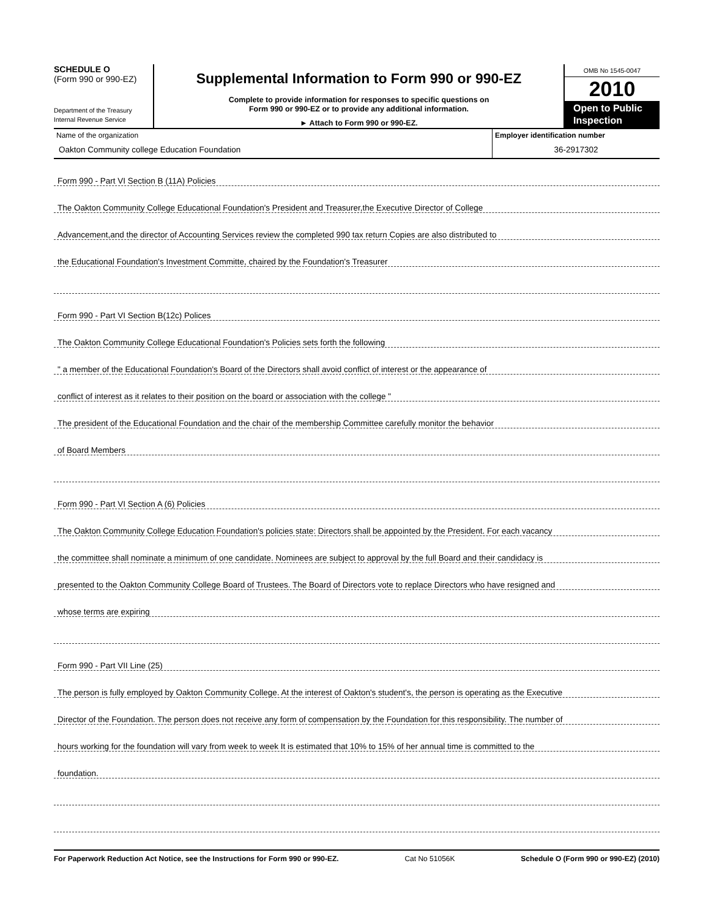SCHEDULE O
(Form 990 or 990-EZ)
Department of the Treasury
Internal Revenue Service
Supplemental Information to Form 990 or 990-EZ
Complete to provide information for responses to specific questions on
Form 990 or 990-EZ or to provide any additional information.
► Attach to Form 990 or 990-EZ.
OMB No 1545-0047
2010
Open to Public Inspection
Name of the organization
Oakton Community college Education Foundation
Employer identification number
36-2917302
Form 990 - Part VI Section B (11A) Policies
The Oakton Community College Educational Foundation's President and Treasurer,the Executive Director of College
Advancement,and the director of Accounting Services review the completed 990 tax return Copies are also distributed to
the Educational Foundation's Investment Committe, chaired by the Foundation's Treasurer
Form 990 - Part VI Section B(12c) Polices
The Oakton Community College Educational Foundation's Policies sets forth the following
" a member of the Educational Foundation's Board of the Directors shall avoid conflict of interest or the appearance of
conflict of interest as it relates to their position on the board or association with the college "
The president of the Educational Foundation and the chair of the membership Committee carefully monitor the behavior
of Board Members
Form 990 - Part VI Section A (6) Policies
The Oakton Community College Education Foundation's policies state: Directors shall be appointed by the President. For each vacancy
the committee shall nominate a minimum of one candidate. Nominees are subject to approval by the full Board and their candidacy is
presented to the Oakton Community College Board of Trustees. The Board of Directors vote to replace Directors who have resigned and
whose terms are expiring
Form 990 - Part VII Line (25)
The person is fully employed by Oakton Community College. At the interest of Oakton's student's, the person is operating as the Executive
Director of the Foundation. The person does not receive any form of compensation by the Foundation for this responsibility. The number of
hours working for the foundation will vary from week to week It is estimated that 10% to 15% of her annual time is committed to the
foundation.
For Paperwork Reduction Act Notice, see the Instructions for Form 990 or 990-EZ. Cat No 51056K Schedule O (Form 990 or 990-EZ) (2010)